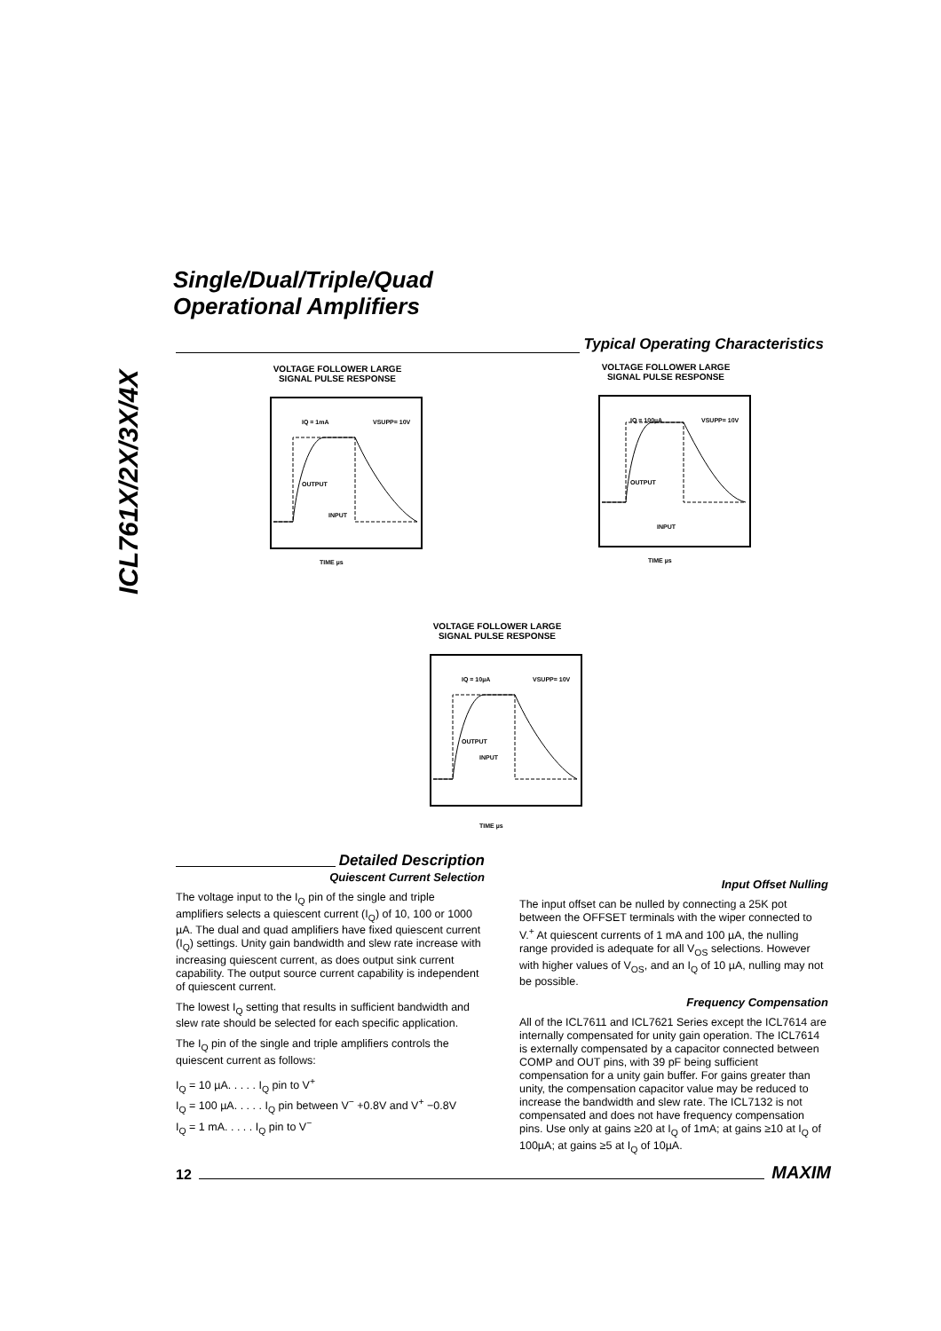ICL761X/2X/3X/4X
Single/Dual/Triple/Quad
Operational Amplifiers
Typical Operating Characteristics
VOLTAGE FOLLOWER LARGE
SIGNAL PULSE RESPONSE
IQ = 1mA
VSUPP= 10V
OUTPUT
INPUT
TIME µs
VOLTAGE FOLLOWER LARGE
SIGNAL PULSE RESPONSE
IQ = 100µA
VSUPP= 10V
OUTPUT
INPUT
TIME µs
VOLTAGE FOLLOWER LARGE
SIGNAL PULSE RESPONSE
IQ = 10µA
VSUPP= 10V
OUTPUT
INPUT
TIME µs
Detailed Description
Quiescent Current Selection
The voltage input to the I<sub>Q</sub> pin of the single and triple amplifiers selects a quiescent current (I<sub>Q</sub>) of 10, 100 or 1000 µA. The dual and quad amplifiers have fixed quiescent current (I<sub>Q</sub>) settings. Unity gain bandwidth and slew rate increase with increasing quiescent current, as does output sink current capability. The output source current capability is independent of quiescent current.
The lowest I<sub>Q</sub> setting that results in sufficient bandwidth and slew rate should be selected for each specific application.
The I<sub>Q</sub> pin of the single and triple amplifiers controls the quiescent current as follows:
I<sub>Q</sub> = 10 µA. . . . . I<sub>Q</sub> pin to V<sup>+</sup>
I<sub>Q</sub> = 100 µA. . . . . I<sub>Q</sub> pin between V<sup>−</sup> +0.8V and V<sup>+</sup> −0.8V
I<sub>Q</sub> = 1 mA. . . . . I<sub>Q</sub> pin to V<sup>−</sup>
Input Offset Nulling
The input offset can be nulled by connecting a 25K pot between the OFFSET terminals with the wiper connected to V.<sup>+</sup> At quiescent currents of 1 mA and 100 µA, the nulling range provided is adequate for all V<sub>OS</sub> selections. However with higher values of V<sub>OS</sub>, and an I<sub>Q</sub> of 10 µA, nulling may not be possible.
Frequency Compensation
All of the ICL7611 and ICL7621 Series except the ICL7614 are internally compensated for unity gain operation. The ICL7614 is externally compensated by a capacitor connected between COMP and OUT pins, with 39 pF being sufficient compensation for a unity gain buffer. For gains greater than unity, the compensation capacitor value may be reduced to increase the bandwidth and slew rate. The ICL7132 is not compensated and does not have frequency compensation pins. Use only at gains ≥20 at I<sub>Q</sub> of 1mA; at gains ≥10 at I<sub>Q</sub> of 100µA; at gains ≥5 at I<sub>Q</sub> of 10µA.
12
MAXIM